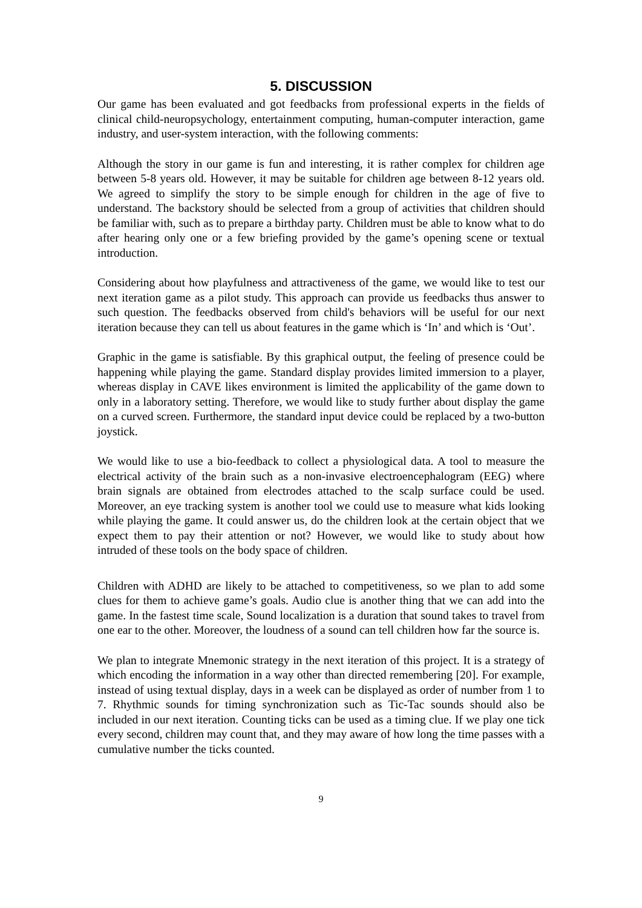5. DISCUSSION
Our game has been evaluated and got feedbacks from professional experts in the fields of clinical child-neuropsychology, entertainment computing, human-computer interaction, game industry, and user-system interaction, with the following comments:
Although the story in our game is fun and interesting, it is rather complex for children age between 5-8 years old. However, it may be suitable for children age between 8-12 years old. We agreed to simplify the story to be simple enough for children in the age of five to understand. The backstory should be selected from a group of activities that children should be familiar with, such as to prepare a birthday party. Children must be able to know what to do after hearing only one or a few briefing provided by the game’s opening scene or textual introduction.
Considering about how playfulness and attractiveness of the game, we would like to test our next iteration game as a pilot study. This approach can provide us feedbacks thus answer to such question. The feedbacks observed from child's behaviors will be useful for our next iteration because they can tell us about features in the game which is ‘In’ and which is ‘Out’.
Graphic in the game is satisfiable. By this graphical output, the feeling of presence could be happening while playing the game. Standard display provides limited immersion to a player, whereas display in CAVE likes environment is limited the applicability of the game down to only in a laboratory setting. Therefore, we would like to study further about display the game on a curved screen. Furthermore, the standard input device could be replaced by a two-button joystick.
We would like to use a bio-feedback to collect a physiological data. A tool to measure the electrical activity of the brain such as a non-invasive electroencephalogram (EEG) where brain signals are obtained from electrodes attached to the scalp surface could be used. Moreover, an eye tracking system is another tool we could use to measure what kids looking while playing the game. It could answer us, do the children look at the certain object that we expect them to pay their attention or not? However, we would like to study about how intruded of these tools on the body space of children.
Children with ADHD are likely to be attached to competitiveness, so we plan to add some clues for them to achieve game’s goals. Audio clue is another thing that we can add into the game. In the fastest time scale, Sound localization is a duration that sound takes to travel from one ear to the other. Moreover, the loudness of a sound can tell children how far the source is.
We plan to integrate Mnemonic strategy in the next iteration of this project. It is a strategy of which encoding the information in a way other than directed remembering [20]. For example, instead of using textual display, days in a week can be displayed as order of number from 1 to 7. Rhythmic sounds for timing synchronization such as Tic-Tac sounds should also be included in our next iteration. Counting ticks can be used as a timing clue. If we play one tick every second, children may count that, and they may aware of how long the time passes with a cumulative number the ticks counted.
9